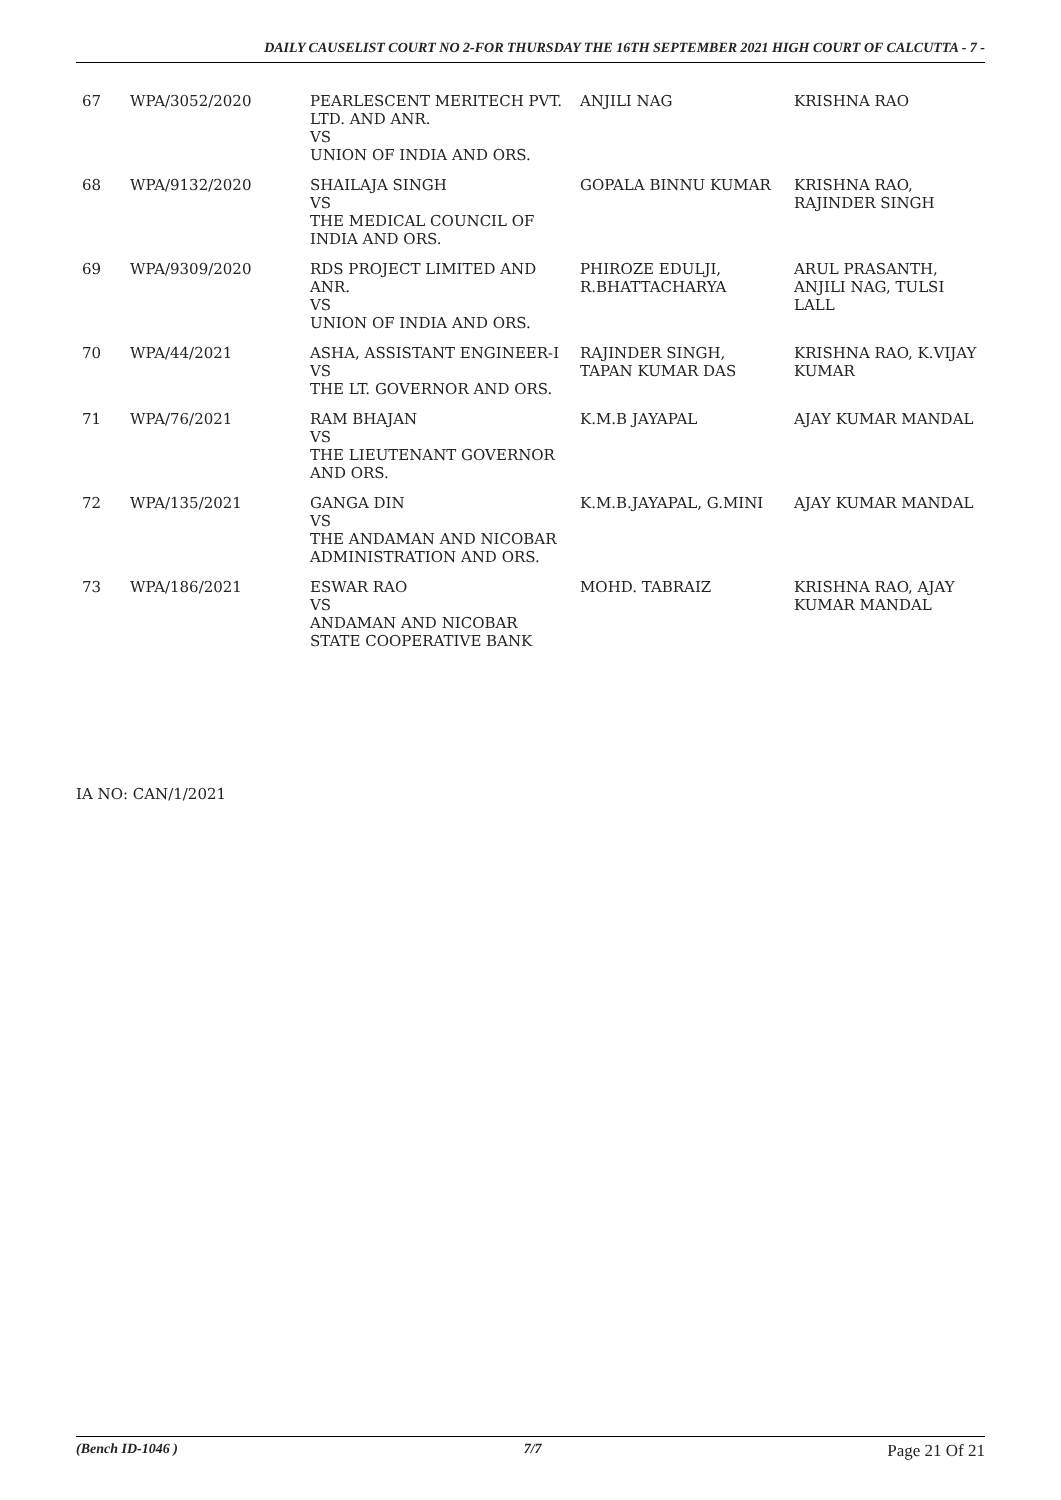DAILY CAUSELIST COURT NO 2-FOR THURSDAY THE 16TH SEPTEMBER 2021 HIGH COURT OF CALCUTTA - 7 -
| 67 | WPA/3052/2020 | PEARLESCENT MERITECH PVT. LTD. AND ANR. VS UNION OF INDIA AND ORS. | ANJILI NAG | KRISHNA RAO |
| 68 | WPA/9132/2020 | SHAILAJA SINGH VS THE MEDICAL COUNCIL OF INDIA AND ORS. | GOPALA BINNU KUMAR | KRISHNA RAO, RAJINDER SINGH |
| 69 | WPA/9309/2020 | RDS PROJECT LIMITED AND ANR. VS UNION OF INDIA AND ORS. | PHIROZE EDULJI, R.BHATTACHARYA | ARUL PRASANTH, ANJILI NAG, TULSI LALL |
| 70 | WPA/44/2021 | ASHA, ASSISTANT ENGINEER-I VS THE LT. GOVERNOR AND ORS. | RAJINDER SINGH, TAPAN KUMAR DAS | KRISHNA RAO, K.VIJAY KUMAR |
| 71 | WPA/76/2021 | RAM BHAJAN VS THE LIEUTENANT GOVERNOR AND ORS. | K.M.B JAYAPAL | AJAY KUMAR MANDAL |
| 72 | WPA/135/2021 | GANGA DIN VS THE ANDAMAN AND NICOBAR ADMINISTRATION AND ORS. | K.M.B.JAYAPAL, G.MINI | AJAY KUMAR MANDAL |
| 73 | WPA/186/2021 | ESWAR RAO VS ANDAMAN AND NICOBAR STATE COOPERATIVE BANK | MOHD. TABRAIZ | KRISHNA RAO, AJAY KUMAR MANDAL |
IA NO: CAN/1/2021
(Bench ID-1046 ) 7/7 Page 21 Of 21